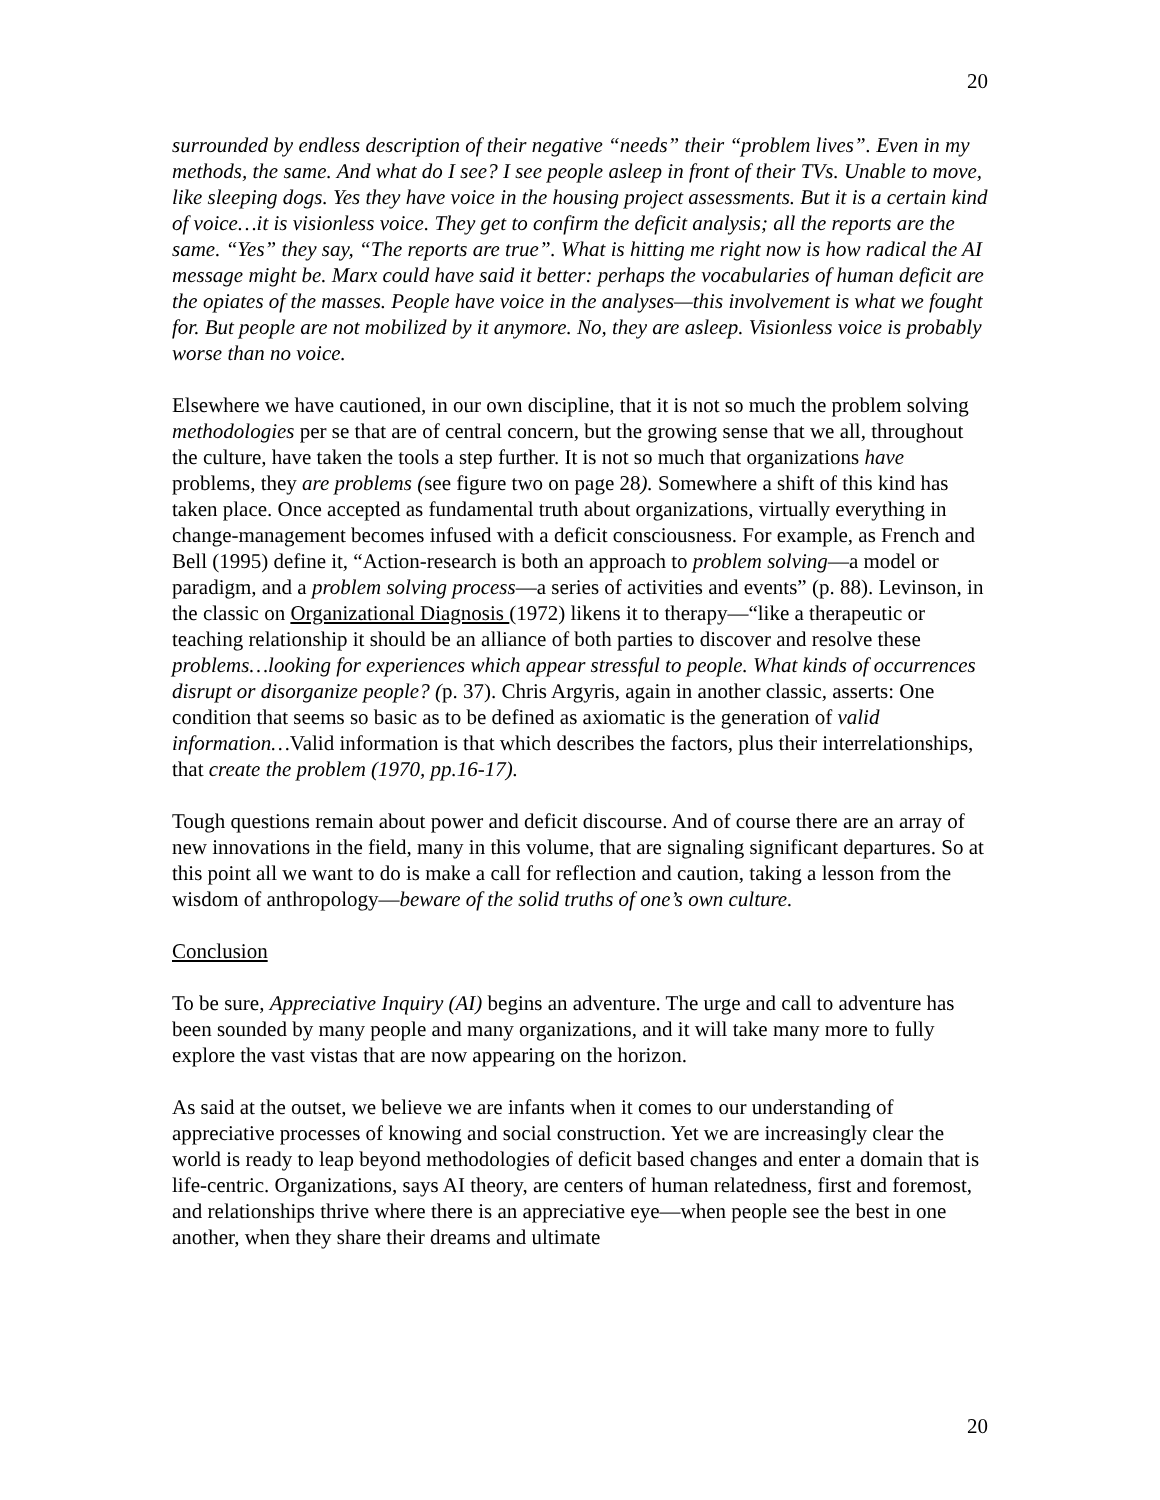20
surrounded by endless description of their negative “needs” their “problem lives”. Even in my methods, the same. And what do I see? I see people asleep in front of their TVs. Unable to move, like sleeping dogs. Yes they have voice in the housing project assessments. But it is a certain kind of voice…it is visionless voice. They get to confirm the deficit analysis; all the reports are the same. “Yes” they say, “The reports are true”. What is hitting me right now is how radical the AI message might be. Marx could have said it better: perhaps the vocabularies of human deficit are the opiates of the masses. People have voice in the analyses—this involvement is what we fought for. But people are not mobilized by it anymore. No, they are asleep. Visionless voice is probably worse than no voice.
Elsewhere we have cautioned, in our own discipline, that it is not so much the problem solving methodologies per se that are of central concern, but the growing sense that we all, throughout the culture, have taken the tools a step further. It is not so much that organizations have problems, they are problems (see figure two on page 28). Somewhere a shift of this kind has taken place. Once accepted as fundamental truth about organizations, virtually everything in change-management becomes infused with a deficit consciousness. For example, as French and Bell (1995) define it, “Action-research is both an approach to problem solving—a model or paradigm, and a problem solving process—a series of activities and events” (p. 88). Levinson, in the classic on Organizational Diagnosis (1972) likens it to therapy—“like a therapeutic or teaching relationship it should be an alliance of both parties to discover and resolve these problems…looking for experiences which appear stressful to people. What kinds of occurrences disrupt or disorganize people? (p. 37). Chris Argyris, again in another classic, asserts: One condition that seems so basic as to be defined as axiomatic is the generation of valid information…Valid information is that which describes the factors, plus their interrelationships, that create the problem (1970, pp.16-17).
Tough questions remain about power and deficit discourse. And of course there are an array of new innovations in the field, many in this volume, that are signaling significant departures. So at this point all we want to do is make a call for reflection and caution, taking a lesson from the wisdom of anthropology—beware of the solid truths of one’s own culture.
Conclusion
To be sure, Appreciative Inquiry (AI) begins an adventure. The urge and call to adventure has been sounded by many people and many organizations, and it will take many more to fully explore the vast vistas that are now appearing on the horizon.
As said at the outset, we believe we are infants when it comes to our understanding of appreciative processes of knowing and social construction. Yet we are increasingly clear the world is ready to leap beyond methodologies of deficit based changes and enter a domain that is life-centric. Organizations, says AI theory, are centers of human relatedness, first and foremost, and relationships thrive where there is an appreciative eye—when people see the best in one another, when they share their dreams and ultimate
20